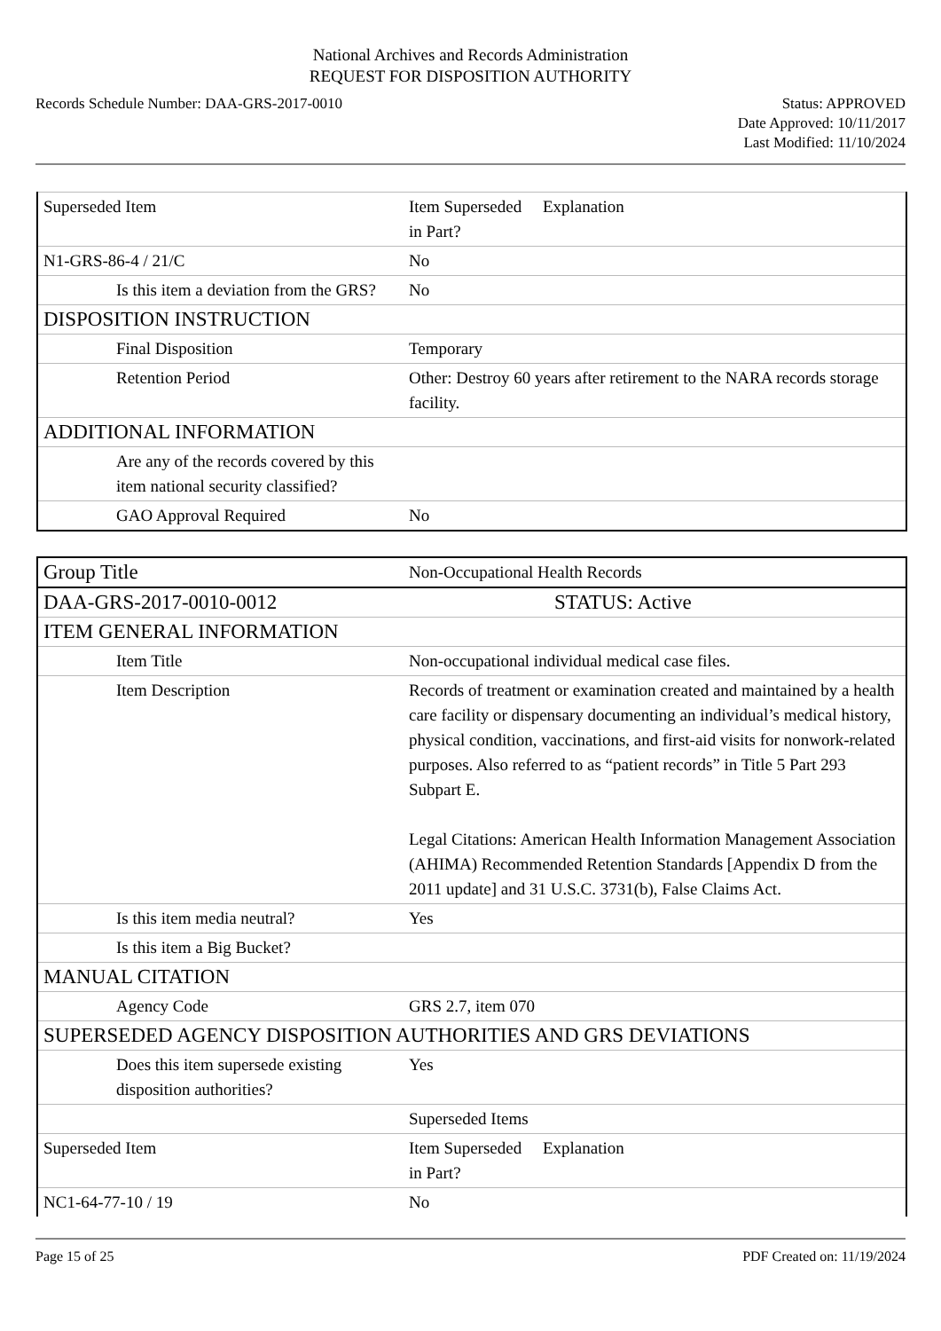National Archives and Records Administration
REQUEST FOR DISPOSITION AUTHORITY
Records Schedule Number: DAA-GRS-2017-0010
Status: APPROVED
Date Approved: 10/11/2017
Last Modified: 11/10/2024
| Superseded Item | Item Superseded Explanation in Part? |
| N1-GRS-86-4 / 21/C | No |
| Is this item a deviation from the GRS? | No |
| DISPOSITION INSTRUCTION | |
| Final Disposition | Temporary |
| Retention Period | Other: Destroy 60 years after retirement to the NARA records storage facility. |
| ADDITIONAL INFORMATION | |
| Are any of the records covered by this item national security classified? | |
| GAO Approval Required | No |
| Group Title | Non-Occupational Health Records |
| DAA-GRS-2017-0010-0012 | STATUS: Active |
| ITEM GENERAL INFORMATION | |
| Item Title | Non-occupational individual medical case files. |
| Item Description | Records of treatment or examination created and maintained by a health care facility or dispensary documenting an individual’s medical history, physical condition, vaccinations, and first-aid visits for nonwork-related purposes. Also referred to as “patient records” in Title 5 Part 293 Subpart E. Legal Citations: American Health Information Management Association (AHIMA) Recommended Retention Standards [Appendix D from the 2011 update] and 31 U.S.C. 3731(b), False Claims Act. |
| Is this item media neutral? | Yes |
| Is this item a Big Bucket? | |
| MANUAL CITATION | |
| Agency Code | GRS 2.7, item 070 |
| SUPERSEDED AGENCY DISPOSITION AUTHORITIES AND GRS DEVIATIONS | |
| Does this item supersede existing disposition authorities? | Yes |
| | Superseded Items |
| Superseded Item | Item Superseded Explanation in Part? |
| NC1-64-77-10 / 19 | No |
Page 15 of 25 PDF Created on: 11/19/2024